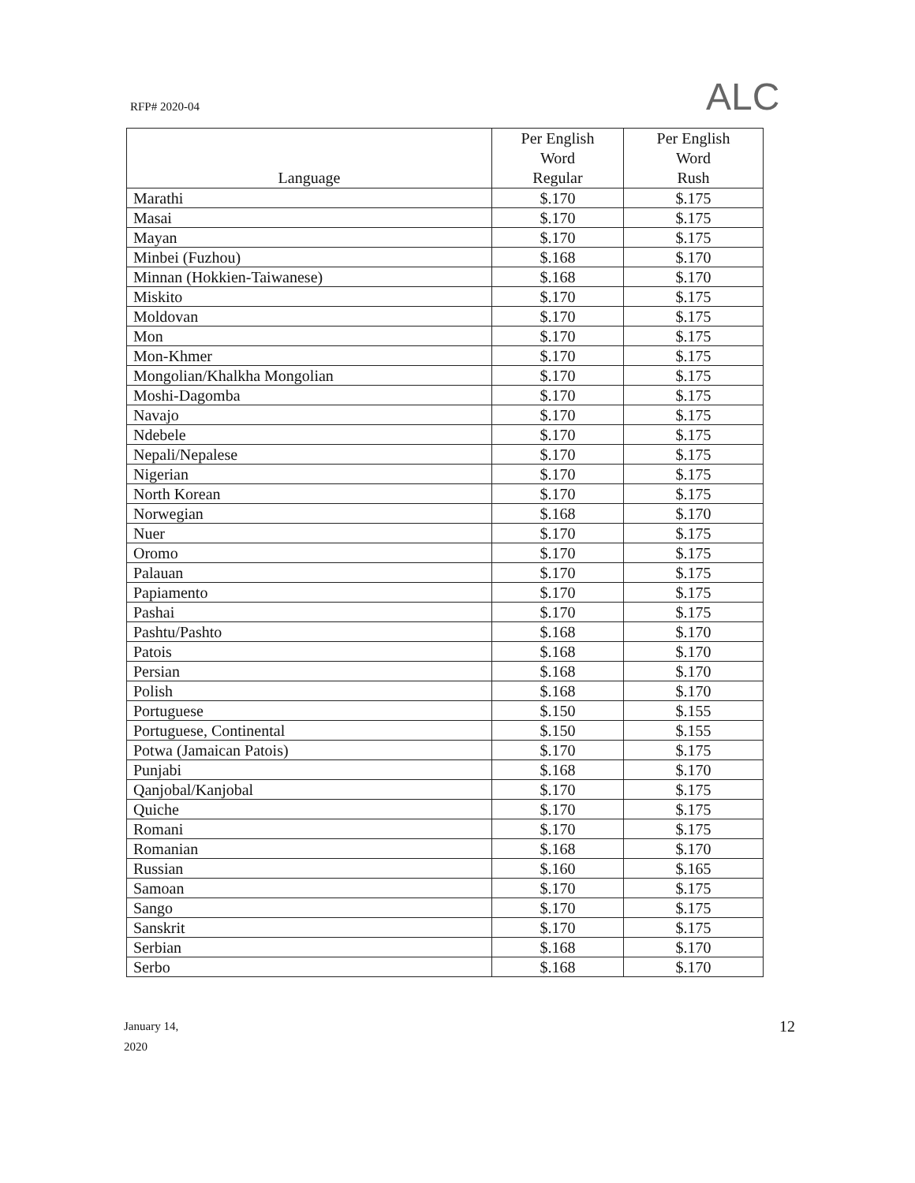ALC
RFP# 2020-04
| Language | Per English Word Regular | Per English Word Rush |
| --- | --- | --- |
| Marathi | $.170 | $.175 |
| Masai | $.170 | $.175 |
| Mayan | $.170 | $.175 |
| Minbei (Fuzhou) | $.168 | $.170 |
| Minnan (Hokkien-Taiwanese) | $.168 | $.170 |
| Miskito | $.170 | $.175 |
| Moldovan | $.170 | $.175 |
| Mon | $.170 | $.175 |
| Mon-Khmer | $.170 | $.175 |
| Mongolian/Khalkha Mongolian | $.170 | $.175 |
| Moshi-Dagomba | $.170 | $.175 |
| Navajo | $.170 | $.175 |
| Ndebele | $.170 | $.175 |
| Nepali/Nepalese | $.170 | $.175 |
| Nigerian | $.170 | $.175 |
| North Korean | $.170 | $.175 |
| Norwegian | $.168 | $.170 |
| Nuer | $.170 | $.175 |
| Oromo | $.170 | $.175 |
| Palauan | $.170 | $.175 |
| Papiamento | $.170 | $.175 |
| Pashai | $.170 | $.175 |
| Pashtu/Pashto | $.168 | $.170 |
| Patois | $.168 | $.170 |
| Persian | $.168 | $.170 |
| Polish | $.168 | $.170 |
| Portuguese | $.150 | $.155 |
| Portuguese, Continental | $.150 | $.155 |
| Potwa (Jamaican Patois) | $.170 | $.175 |
| Punjabi | $.168 | $.170 |
| Qanjobal/Kanjobal | $.170 | $.175 |
| Quiche | $.170 | $.175 |
| Romani | $.170 | $.175 |
| Romanian | $.168 | $.170 |
| Russian | $.160 | $.165 |
| Samoan | $.170 | $.175 |
| Sango | $.170 | $.175 |
| Sanskrit | $.170 | $.175 |
| Serbian | $.168 | $.170 |
| Serbo | $.168 | $.170 |
January 14,
2020
12